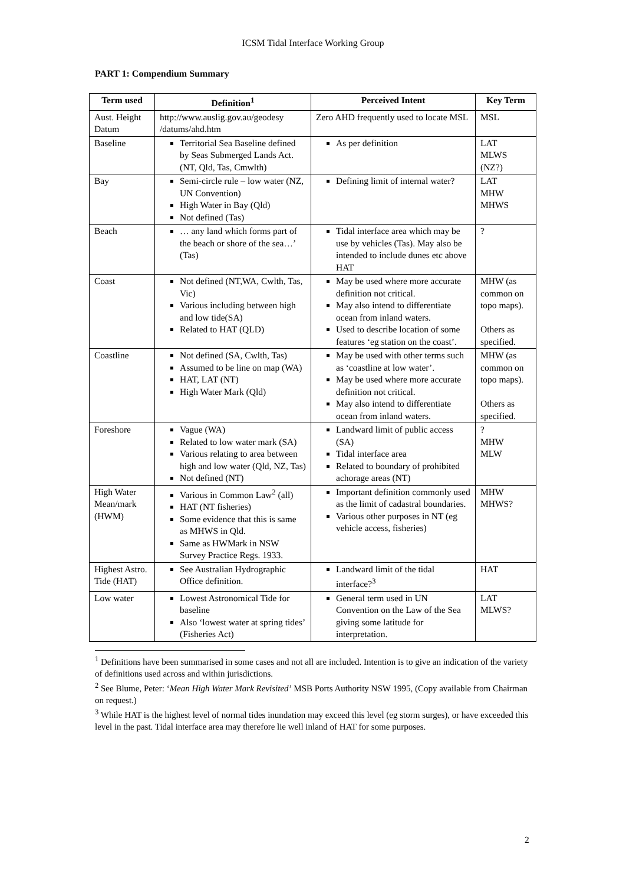ICSM Tidal Interface Working Group
PART 1: Compendium Summary
| Term used | Definition<sup>1</sup> | Perceived Intent | Key Term |
| --- | --- | --- | --- |
| Aust. Height Datum | http://www.auslig.gov.au/geodesy /datums/ahd.htm | Zero AHD frequently used to locate MSL | MSL |
| Baseline | Territorial Sea Baseline defined by Seas Submerged Lands Act.(NT, Qld, Tas, Cmwlth) | As per definition | LAT MLWS (NZ?) |
| Bay | Semi-circle rule – low water (NZ, UN Convention) High Water in Bay (Qld) Not defined (Tas) | Defining limit of internal water? | LAT MHW MHWS |
| Beach | … any land which forms part of the beach or shore of the sea…’ (Tas) | Tidal interface area which may be use by vehicles (Tas). May also be intended to include dunes etc above HAT | ? |
| Coast | Not defined (NT,WA, Cwlth, Tas, Vic) Various including between high and low tide(SA) Related to HAT (QLD) | May be used where more accurate definition not critical. May also intend to differentiate ocean from inland waters. Used to describe location of some features ‘eg station on the coast’. | MHW (as common on topo maps). Others as specified. |
| Coastline | Not defined (SA, Cwlth, Tas) Assumed to be line on map (WA) HAT, LAT (NT) High Water Mark (Qld) | May be used with other terms such as ‘coastline at low water’. May be used where more accurate definition not critical. May also intend to differentiate ocean from inland waters. | MHW (as common on topo maps). Others as specified. |
| Foreshore | Vague (WA) Related to low water mark (SA) Various relating to area between high and low water (Qld, NZ, Tas) Not defined (NT) | Landward limit of public access (SA) Tidal interface area Related to boundary of prohibited achorage areas (NT) | ? MHW MLW |
| High Water Mean/mark (HWM) | Various in Common Law<sup>2</sup> (all) HAT (NT fisheries) Some evidence that this is same as MHWS in Qld. Same as HWMark in NSW Survey Practice Regs. 1933. | Important definition commonly used as the limit of cadastral boundaries. Various other purposes in NT (eg vehicle access, fisheries) | MHW MHWS? |
| Highest Astro. Tide (HAT) | See Australian Hydrographic Office definition. | Landward limit of the tidal interface?<sup>3</sup> | HAT |
| Low water | Lowest Astronomical Tide for baseline Also ‘lowest water at spring tides’ (Fisheries Act) | General term used in UN Convention on the Law of the Sea giving some latitude for interpretation. | LAT MLWS? |
<sup>1</sup> Definitions have been summarised in some cases and not all are included. Intention is to give an indication of the variety of definitions used across and within jurisdictions.
<sup>2</sup> See Blume, Peter: ‘Mean High Water Mark Revisited’ MSB Ports Authority NSW 1995, (Copy available from Chairman on request.)
<sup>3</sup> While HAT is the highest level of normal tides inundation may exceed this level (eg storm surges), or have exceeded this level in the past. Tidal interface area may therefore lie well inland of HAT for some purposes.
2